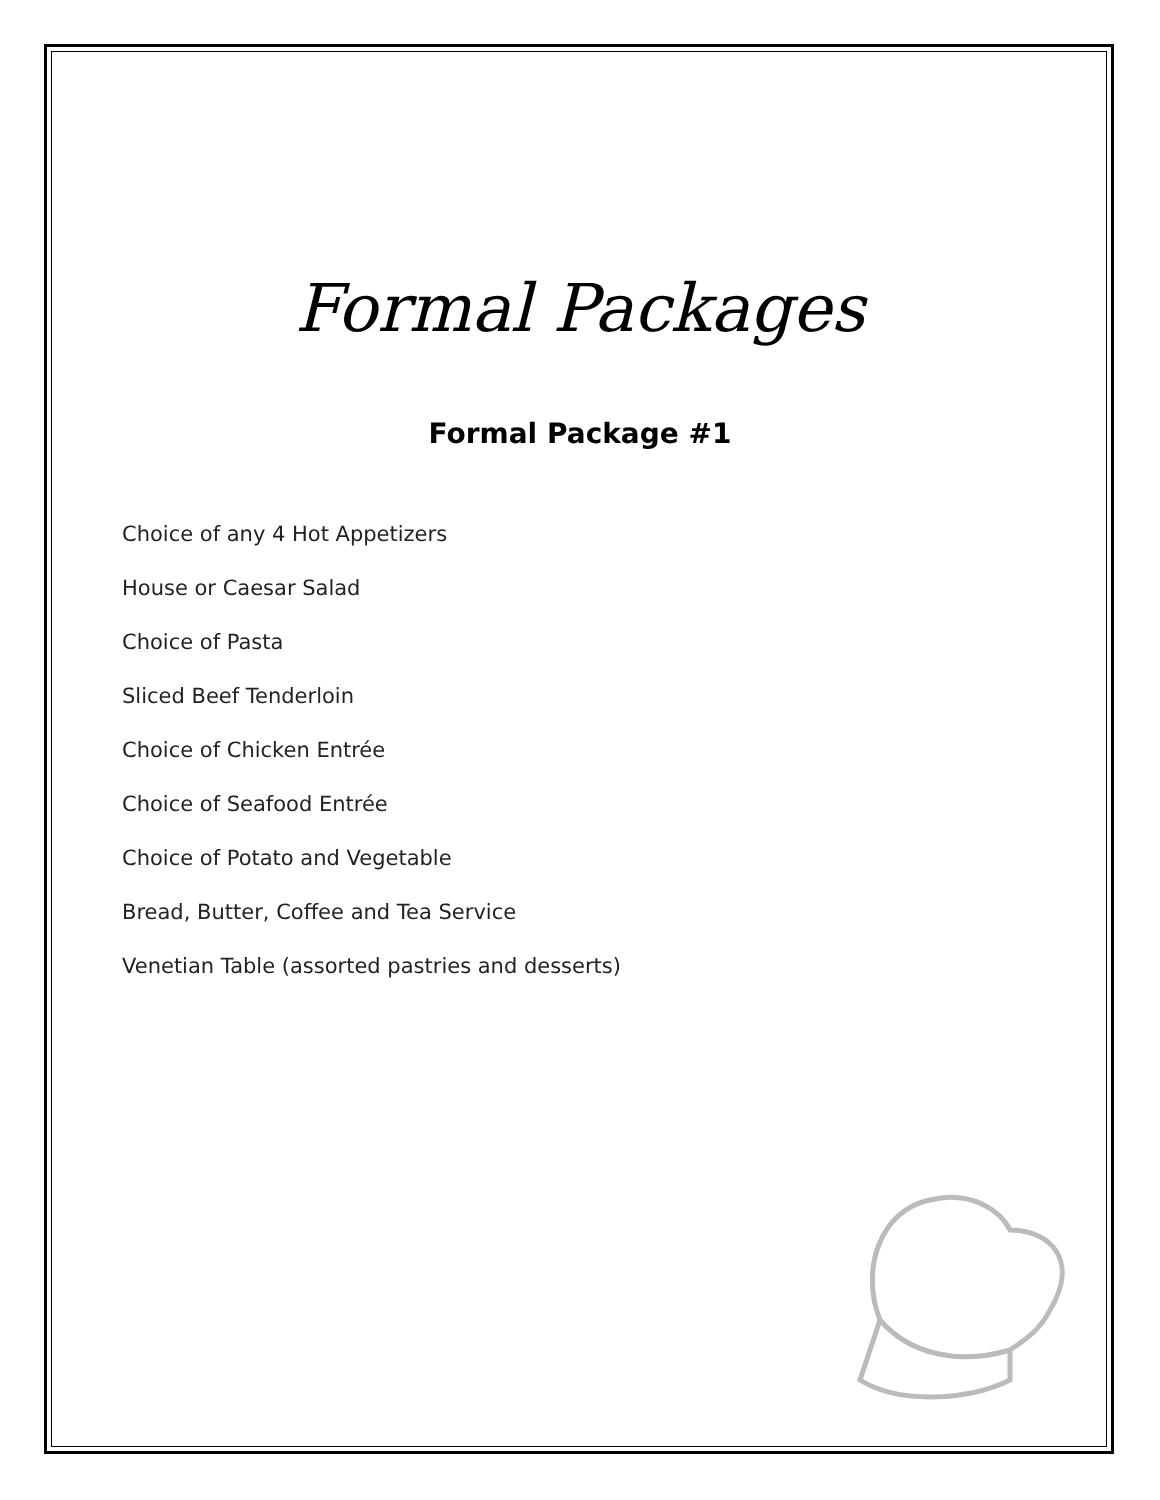Formal Packages
Formal Package #1
Choice of any 4 Hot Appetizers
House or Caesar Salad
Choice of Pasta
Sliced Beef Tenderloin
Choice of Chicken Entrée
Choice of Seafood Entrée
Choice of Potato and Vegetable
Bread, Butter, Coffee and Tea Service
Venetian Table (assorted pastries and desserts)